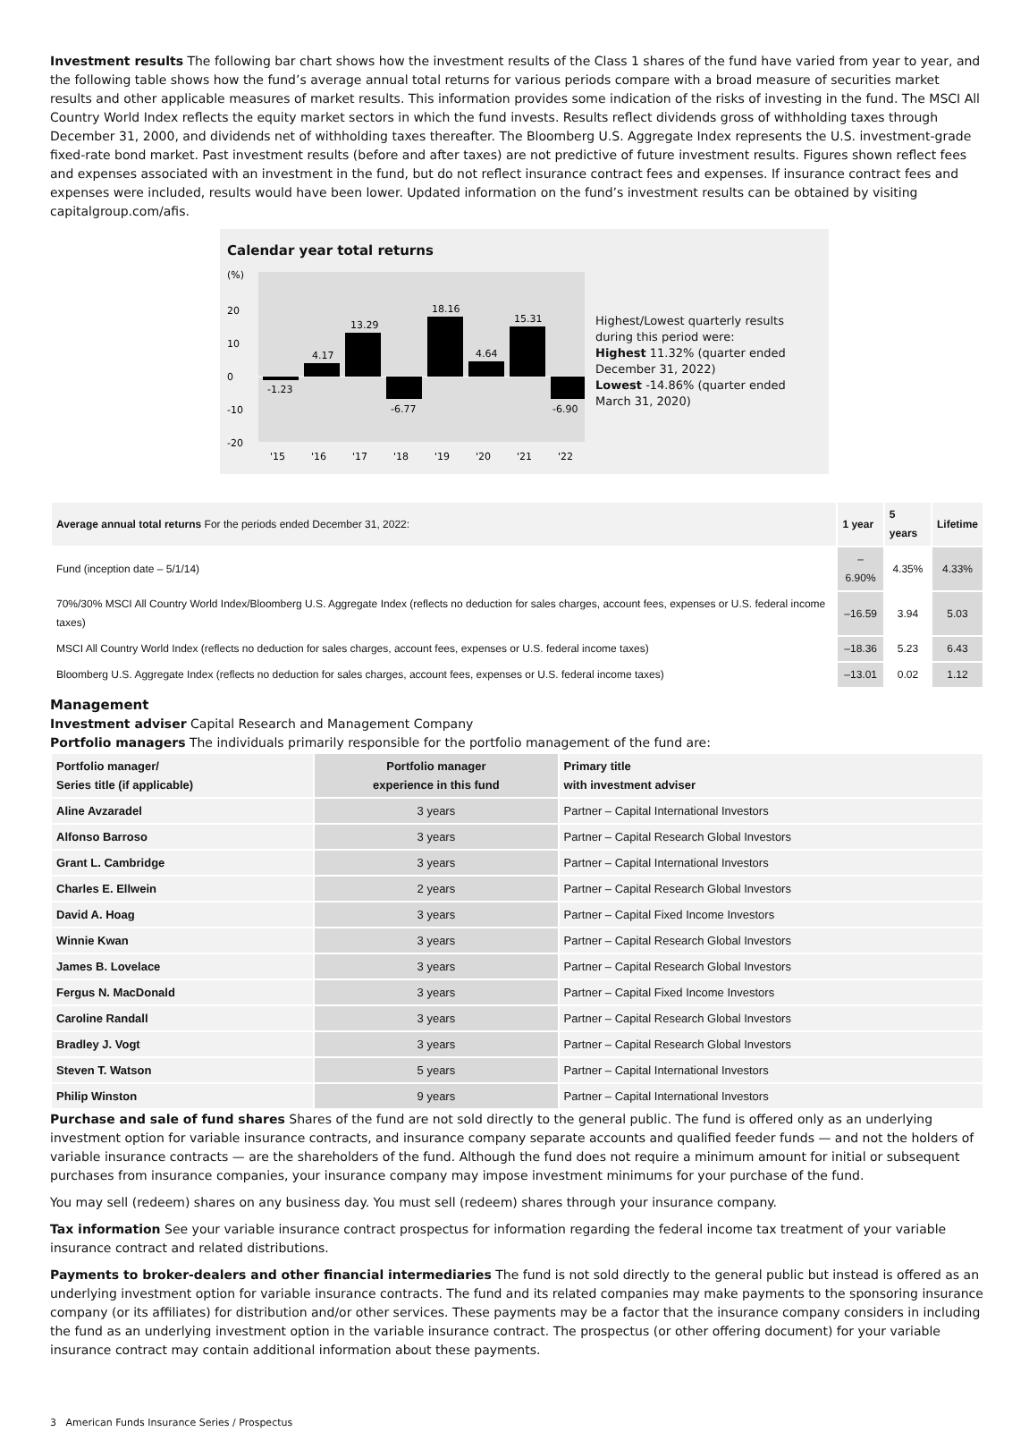Investment results The following bar chart shows how the investment results of the Class 1 shares of the fund have varied from year to year, and the following table shows how the fund’s average annual total returns for various periods compare with a broad measure of securities market results and other applicable measures of market results. This information provides some indication of the risks of investing in the fund. The MSCI All Country World Index reflects the equity market sectors in which the fund invests. Results reflect dividends gross of withholding taxes through December 31, 2000, and dividends net of withholding taxes thereafter. The Bloomberg U.S. Aggregate Index represents the U.S. investment-grade fixed-rate bond market. Past investment results (before and after taxes) are not predictive of future investment results. Figures shown reflect fees and expenses associated with an investment in the fund, but do not reflect insurance contract fees and expenses. If insurance contract fees and expenses were included, results would have been lower. Updated information on the fund’s investment results can be obtained by visiting capitalgroup.com/afis.
Calendar year total returns
(%)
20
10
0
-10
-20
-1.23
4.17
13.29
-6.77
18.16
4.64
15.31
-6.90
'15
'16
'17
'18
'19
'20
'21
'22
Highest/Lowest quarterly results during this period were:
Highest 11.32% (quarter ended December 31, 2022)
Lowest -14.86% (quarter ended March 31, 2020)
| Average annual total returns For the periods ended December 31, 2022: | 1 year | 5 years | Lifetime |
| Fund (inception date – 5/1/14) | –6.90% | 4.35% | 4.33% |
| 70%/30% MSCI All Country World Index/Bloomberg U.S. Aggregate Index (reflects no deduction for sales charges, account fees, expenses or U.S. federal income taxes) | –16.59 | 3.94 | 5.03 |
| MSCI All Country World Index (reflects no deduction for sales charges, account fees, expenses or U.S. federal income taxes) | –18.36 | 5.23 | 6.43 |
| Bloomberg U.S. Aggregate Index (reflects no deduction for sales charges, account fees, expenses or U.S. federal income taxes) | –13.01 | 0.02 | 1.12 |
Management
Investment adviser Capital Research and Management Company
Portfolio managers The individuals primarily responsible for the portfolio management of the fund are:
| Portfolio manager/ Series title (if applicable) | Portfolio manager experience in this fund | Primary title with investment adviser |
| --- | --- | --- |
| Aline Avzaradel | 3 years | Partner – Capital International Investors |
| Alfonso Barroso | 3 years | Partner – Capital Research Global Investors |
| Grant L. Cambridge | 3 years | Partner – Capital International Investors |
| Charles E. Ellwein | 2 years | Partner – Capital Research Global Investors |
| David A. Hoag | 3 years | Partner – Capital Fixed Income Investors |
| Winnie Kwan | 3 years | Partner – Capital Research Global Investors |
| James B. Lovelace | 3 years | Partner – Capital Research Global Investors |
| Fergus N. MacDonald | 3 years | Partner – Capital Fixed Income Investors |
| Caroline Randall | 3 years | Partner – Capital Research Global Investors |
| Bradley J. Vogt | 3 years | Partner – Capital Research Global Investors |
| Steven T. Watson | 5 years | Partner – Capital International Investors |
| Philip Winston | 9 years | Partner – Capital International Investors |
Purchase and sale of fund shares Shares of the fund are not sold directly to the general public. The fund is offered only as an underlying investment option for variable insurance contracts, and insurance company separate accounts and qualified feeder funds — and not the holders of variable insurance contracts — are the shareholders of the fund. Although the fund does not require a minimum amount for initial or subsequent purchases from insurance companies, your insurance company may impose investment minimums for your purchase of the fund.
You may sell (redeem) shares on any business day. You must sell (redeem) shares through your insurance company.
Tax information See your variable insurance contract prospectus for information regarding the federal income tax treatment of your variable insurance contract and related distributions.
Payments to broker-dealers and other financial intermediaries The fund is not sold directly to the general public but instead is offered as an underlying investment option for variable insurance contracts. The fund and its related companies may make payments to the sponsoring insurance company (or its affiliates) for distribution and/or other services. These payments may be a factor that the insurance company considers in including the fund as an underlying investment option in the variable insurance contract. The prospectus (or other offering document) for your variable insurance contract may contain additional information about these payments.
3 American Funds Insurance Series / Prospectus